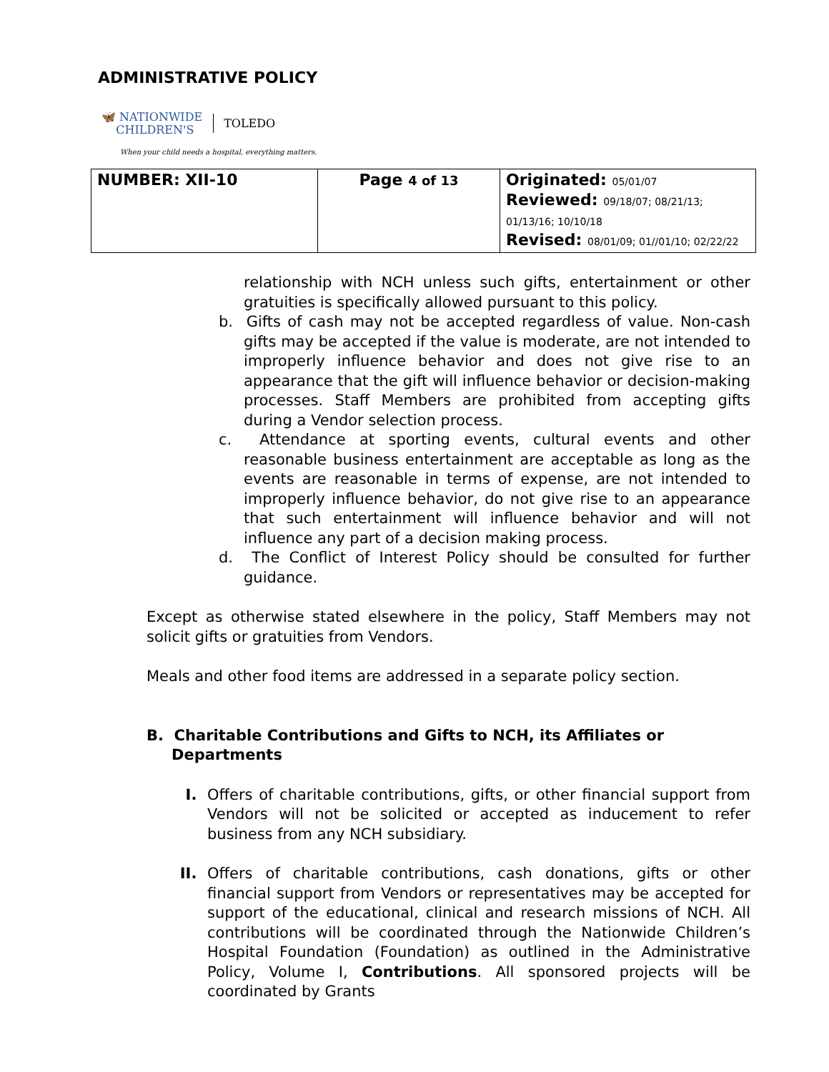ADMINISTRATIVE POLICY
🦋 NATIONWIDE
CHILDREN'S
TOLEDO
When your child needs a hospital, everything matters.
| NUMBER: XII-10 | Page 4 of 13 | Originated: 05/01/07 Reviewed: 09/18/07; 08/21/13; 01/13/16; 10/10/18 Revised: 08/01/09; 01//01/10; 02/22/22 |
relationship with NCH unless such gifts, entertainment or other gratuities is specifically allowed pursuant to this policy.
b. Gifts of cash may not be accepted regardless of value. Non-cash gifts may be accepted if the value is moderate, are not intended to improperly influence behavior and does not give rise to an appearance that the gift will influence behavior or decision-making processes. Staff Members are prohibited from accepting gifts during a Vendor selection process.
c. Attendance at sporting events, cultural events and other reasonable business entertainment are acceptable as long as the events are reasonable in terms of expense, are not intended to improperly influence behavior, do not give rise to an appearance that such entertainment will influence behavior and will not influence any part of a decision making process.
d. The Conflict of Interest Policy should be consulted for further guidance.
Except as otherwise stated elsewhere in the policy, Staff Members may not solicit gifts or gratuities from Vendors.
Meals and other food items are addressed in a separate policy section.
B. Charitable Contributions and Gifts to NCH, its Affiliates or Departments
I. Offers of charitable contributions, gifts, or other financial support from Vendors will not be solicited or accepted as inducement to refer business from any NCH subsidiary.
II. Offers of charitable contributions, cash donations, gifts or other financial support from Vendors or representatives may be accepted for support of the educational, clinical and research missions of NCH. All contributions will be coordinated through the Nationwide Children’s Hospital Foundation (Foundation) as outlined in the Administrative Policy, Volume I, Contributions. All sponsored projects will be coordinated by Grants